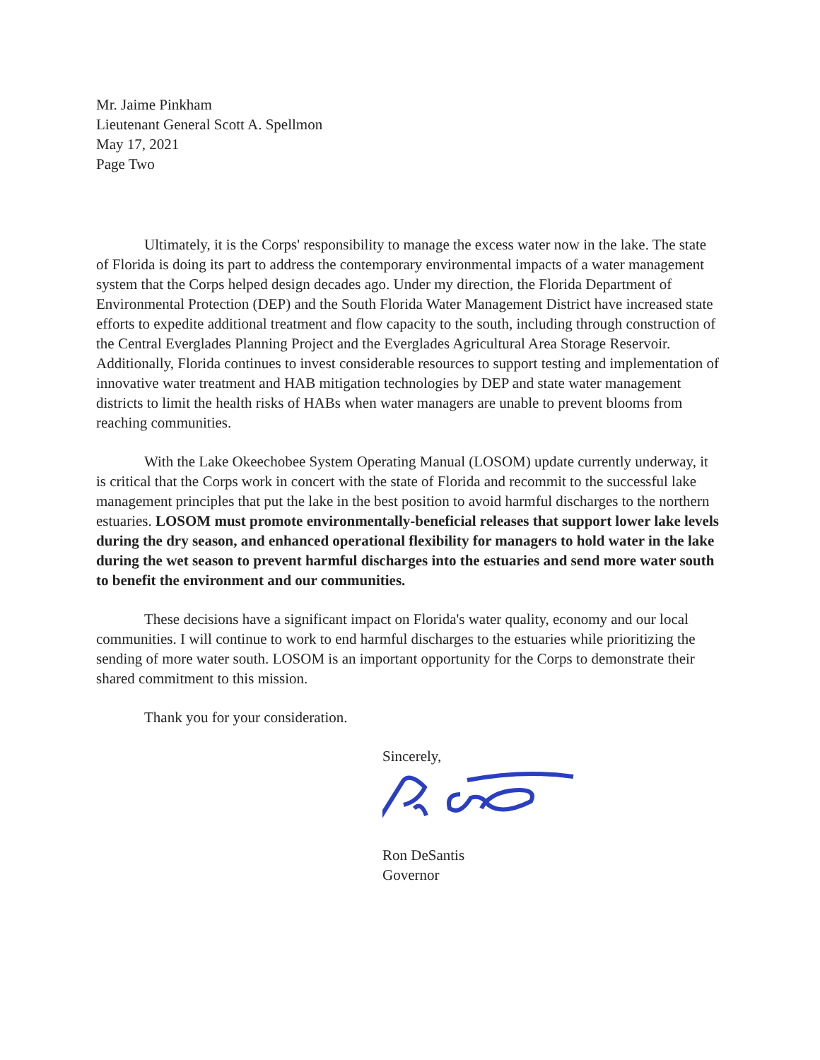Mr. Jaime Pinkham
Lieutenant General Scott A. Spellmon
May 17, 2021
Page Two
Ultimately, it is the Corps' responsibility to manage the excess water now in the lake. The state of Florida is doing its part to address the contemporary environmental impacts of a water management system that the Corps helped design decades ago. Under my direction, the Florida Department of Environmental Protection (DEP) and the South Florida Water Management District have increased state efforts to expedite additional treatment and flow capacity to the south, including through construction of the Central Everglades Planning Project and the Everglades Agricultural Area Storage Reservoir. Additionally, Florida continues to invest considerable resources to support testing and implementation of innovative water treatment and HAB mitigation technologies by DEP and state water management districts to limit the health risks of HABs when water managers are unable to prevent blooms from reaching communities.
With the Lake Okeechobee System Operating Manual (LOSOM) update currently underway, it is critical that the Corps work in concert with the state of Florida and recommit to the successful lake management principles that put the lake in the best position to avoid harmful discharges to the northern estuaries. LOSOM must promote environmentally-beneficial releases that support lower lake levels during the dry season, and enhanced operational flexibility for managers to hold water in the lake during the wet season to prevent harmful discharges into the estuaries and send more water south to benefit the environment and our communities.
These decisions have a significant impact on Florida's water quality, economy and our local communities. I will continue to work to end harmful discharges to the estuaries while prioritizing the sending of more water south. LOSOM is an important opportunity for the Corps to demonstrate their shared commitment to this mission.
Thank you for your consideration.
Sincerely,
Ron DeSantis
Governor